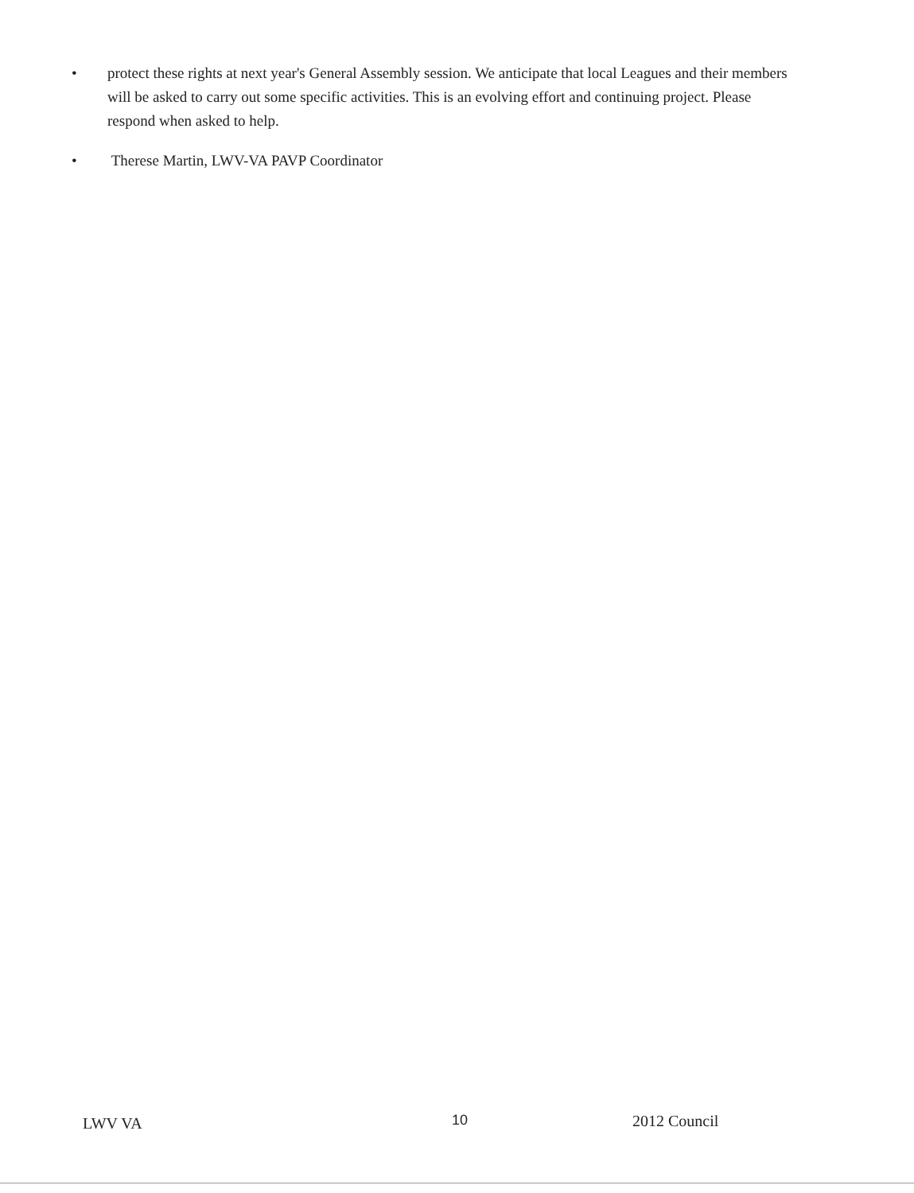• protect these rights at next year's General Assembly session. We anticipate that local Leagues and their members will be asked to carry out some specific activities. This is an evolving effort and continuing project. Please respond when asked to help.
• Therese Martin, LWV-VA PAVP Coordinator
LWV VA 10 2012 Council